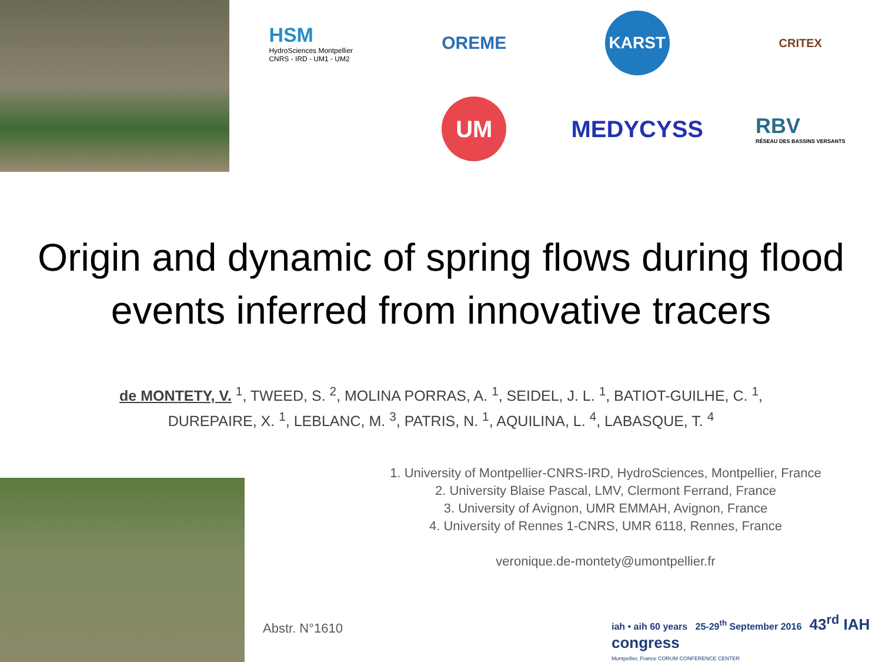HSM
HydroSciences Montpellier
CNRS - IRD - UM1 - UM2
OREME
KARST
CRITEX
UM
MEDYCYSS
RBV
RÉSEAU DES BASSINS VERSANTS
Origin and dynamic of spring flows during flood events inferred from innovative tracers
de MONTETY, V. <sup>1</sup>, TWEED, S. <sup>2</sup>, MOLINA PORRAS, A. <sup>1</sup>, SEIDEL, J. L. <sup>1</sup>, BATIOT-GUILHE, C. <sup>1</sup>,
DUREPAIRE, X. <sup>1</sup>, LEBLANC, M. <sup>3</sup>, PATRIS, N. <sup>1</sup>, AQUILINA, L. <sup>4</sup>, LABASQUE, T. <sup>4</sup>
1. University of Montpellier-CNRS-IRD, HydroSciences, Montpellier, France
2. University Blaise Pascal, LMV, Clermont Ferrand, France
3. University of Avignon, UMR EMMAH, Avignon, France
4. University of Rennes 1-CNRS, UMR 6118, Rennes, France
veronique.de-montety@umontpellier.fr
Abstr. N°1610
iah • aih 60 years 25-29<sup>th</sup> September 2016 43<sup>rd</sup> IAH congress
Montpellier, France CORUM CONFERENCE CENTER